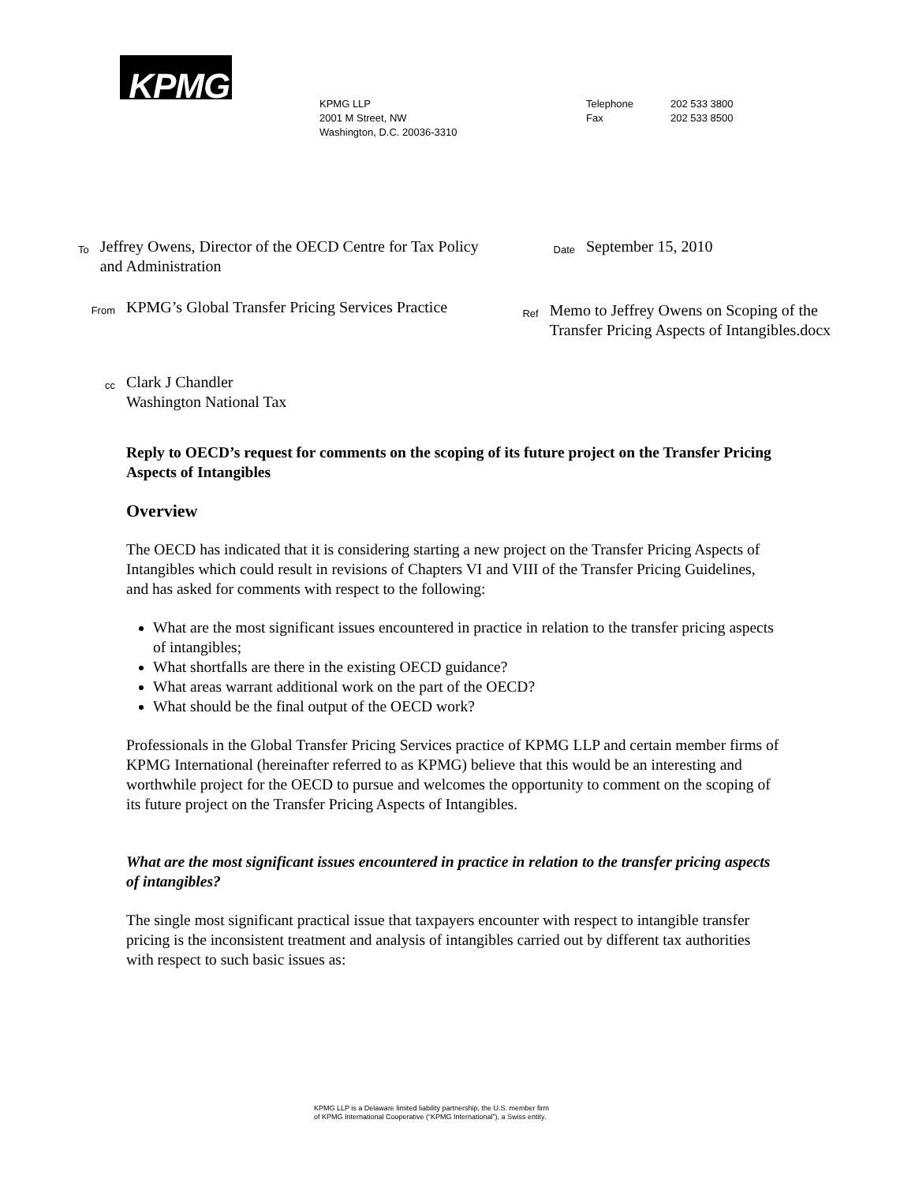KPMG
KPMG LLP
2001 M Street, NW
Washington, D.C. 20036-3310
Telephone
Fax
202 533 3800
202 533 8500
To
Jeffrey Owens, Director of the OECD Centre for Tax Policy and Administration
From
KPMG’s Global Transfer Pricing Services Practice
cc
Clark J Chandler
Washington National Tax
Date
September 15, 2010
Ref
Memo to Jeffrey Owens on Scoping of the Transfer Pricing Aspects of Intangibles.docx
Reply to OECD’s request for comments on the scoping of its future project on the Transfer Pricing Aspects of Intangibles
Overview
The OECD has indicated that it is considering starting a new project on the Transfer Pricing Aspects of Intangibles which could result in revisions of Chapters VI and VIII of the Transfer Pricing Guidelines, and has asked for comments with respect to the following:
What are the most significant issues encountered in practice in relation to the transfer pricing aspects of intangibles;
What shortfalls are there in the existing OECD guidance?
What areas warrant additional work on the part of the OECD?
What should be the final output of the OECD work?
Professionals in the Global Transfer Pricing Services practice of KPMG LLP and certain member firms of KPMG International (hereinafter referred to as KPMG) believe that this would be an interesting and worthwhile project for the OECD to pursue and welcomes the opportunity to comment on the scoping of its future project on the Transfer Pricing Aspects of Intangibles.
What are the most significant issues encountered in practice in relation to the transfer pricing aspects of intangibles?
The single most significant practical issue that taxpayers encounter with respect to intangible transfer pricing is the inconsistent treatment and analysis of intangibles carried out by different tax authorities with respect to such basic issues as:
KPMG LLP is a Delaware limited liability partnership, the U.S. member firm of KPMG International Cooperative (“KPMG International”), a Swiss entity.